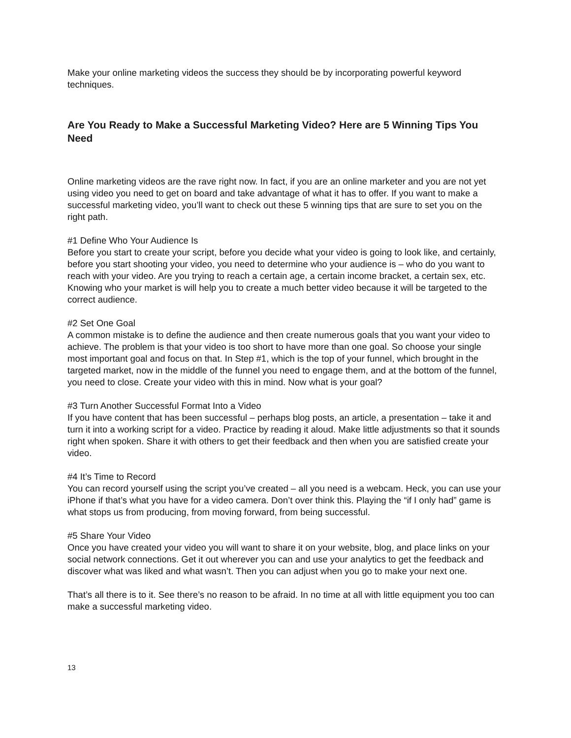Make your online marketing videos the success they should be by incorporating powerful keyword techniques.
Are You Ready to Make a Successful Marketing Video? Here are 5 Winning Tips You Need
Online marketing videos are the rave right now. In fact, if you are an online marketer and you are not yet using video you need to get on board and take advantage of what it has to offer. If you want to make a successful marketing video, you’ll want to check out these 5 winning tips that are sure to set you on the right path.
#1 Define Who Your Audience Is
Before you start to create your script, before you decide what your video is going to look like, and certainly, before you start shooting your video, you need to determine who your audience is – who do you want to reach with your video. Are you trying to reach a certain age, a certain income bracket, a certain sex, etc. Knowing who your market is will help you to create a much better video because it will be targeted to the correct audience.
#2 Set One Goal
A common mistake is to define the audience and then create numerous goals that you want your video to achieve. The problem is that your video is too short to have more than one goal. So choose your single most important goal and focus on that. In Step #1, which is the top of your funnel, which brought in the targeted market, now in the middle of the funnel you need to engage them, and at the bottom of the funnel, you need to close. Create your video with this in mind. Now what is your goal?
#3 Turn Another Successful Format Into a Video
If you have content that has been successful – perhaps blog posts, an article, a presentation – take it and turn it into a working script for a video. Practice by reading it aloud. Make little adjustments so that it sounds right when spoken. Share it with others to get their feedback and then when you are satisfied create your video.
#4 It’s Time to Record
You can record yourself using the script you’ve created – all you need is a webcam. Heck, you can use your iPhone if that’s what you have for a video camera. Don’t over think this. Playing the “if I only had” game is what stops us from producing, from moving forward, from being successful.
#5 Share Your Video
Once you have created your video you will want to share it on your website, blog, and place links on your social network connections. Get it out wherever you can and use your analytics to get the feedback and discover what was liked and what wasn’t. Then you can adjust when you go to make your next one.
That’s all there is to it. See there’s no reason to be afraid. In no time at all with little equipment you too can make a successful marketing video.
13